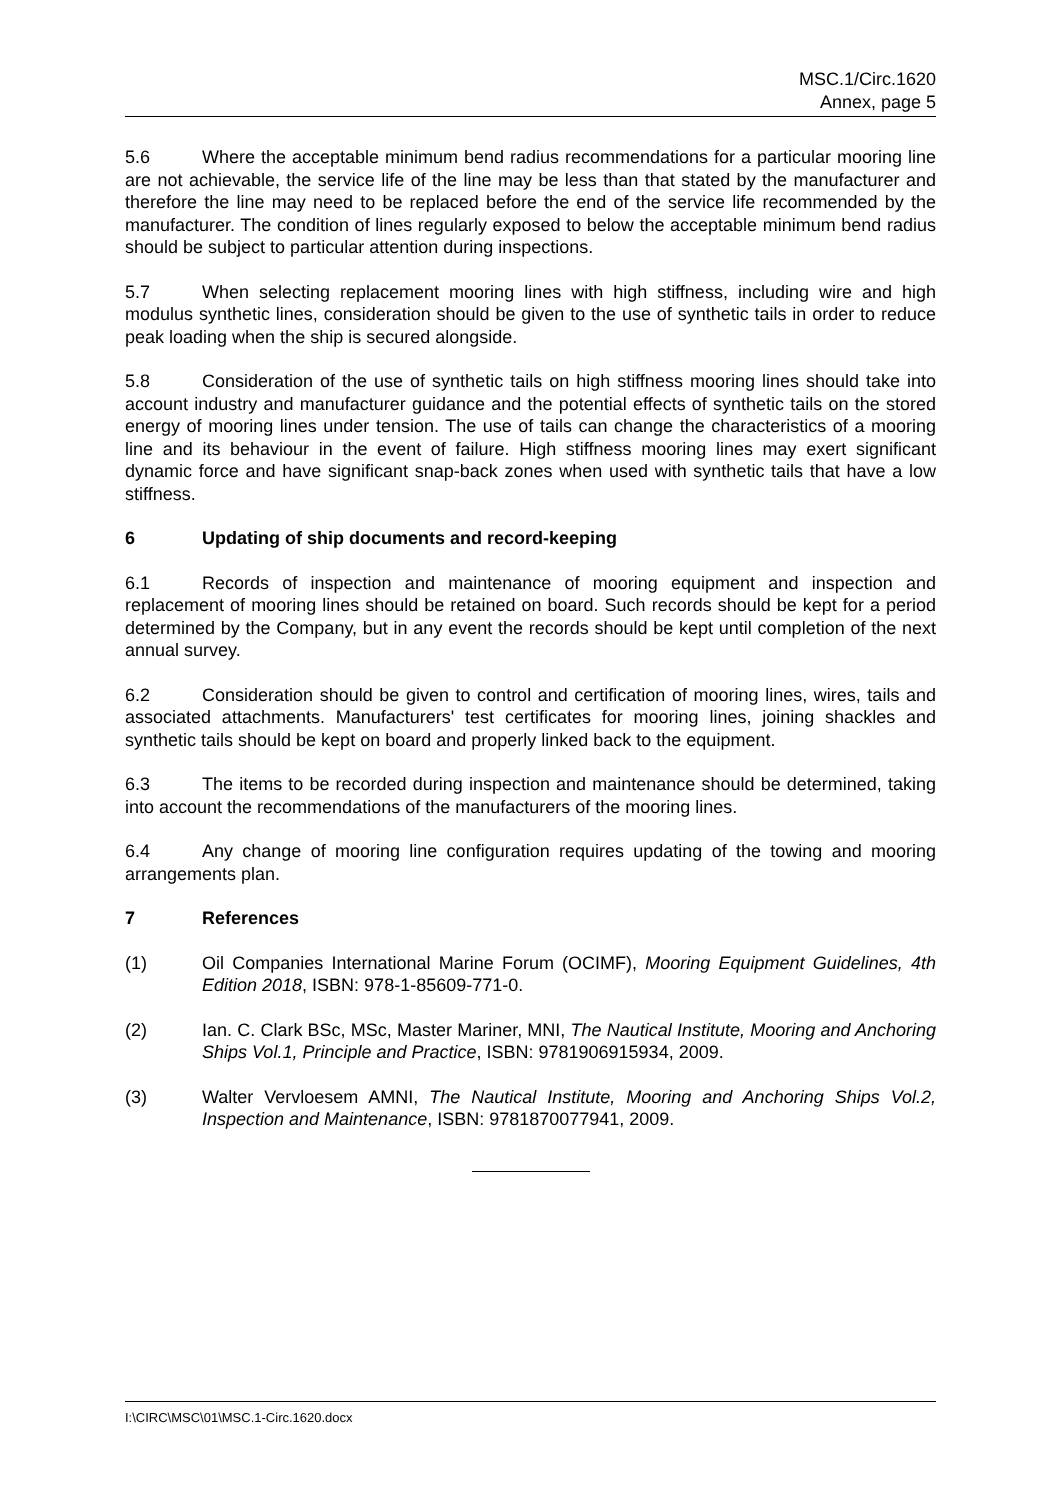MSC.1/Circ.1620
Annex, page 5
5.6 Where the acceptable minimum bend radius recommendations for a particular mooring line are not achievable, the service life of the line may be less than that stated by the manufacturer and therefore the line may need to be replaced before the end of the service life recommended by the manufacturer. The condition of lines regularly exposed to below the acceptable minimum bend radius should be subject to particular attention during inspections.
5.7 When selecting replacement mooring lines with high stiffness, including wire and high modulus synthetic lines, consideration should be given to the use of synthetic tails in order to reduce peak loading when the ship is secured alongside.
5.8 Consideration of the use of synthetic tails on high stiffness mooring lines should take into account industry and manufacturer guidance and the potential effects of synthetic tails on the stored energy of mooring lines under tension. The use of tails can change the characteristics of a mooring line and its behaviour in the event of failure. High stiffness mooring lines may exert significant dynamic force and have significant snap-back zones when used with synthetic tails that have a low stiffness.
6 Updating of ship documents and record-keeping
6.1 Records of inspection and maintenance of mooring equipment and inspection and replacement of mooring lines should be retained on board. Such records should be kept for a period determined by the Company, but in any event the records should be kept until completion of the next annual survey.
6.2 Consideration should be given to control and certification of mooring lines, wires, tails and associated attachments. Manufacturers' test certificates for mooring lines, joining shackles and synthetic tails should be kept on board and properly linked back to the equipment.
6.3 The items to be recorded during inspection and maintenance should be determined, taking into account the recommendations of the manufacturers of the mooring lines.
6.4 Any change of mooring line configuration requires updating of the towing and mooring arrangements plan.
7 References
(1) Oil Companies International Marine Forum (OCIMF), Mooring Equipment Guidelines, 4th Edition 2018, ISBN: 978-1-85609-771-0.
(2) Ian. C. Clark BSc, MSc, Master Mariner, MNI, The Nautical Institute, Mooring and Anchoring Ships Vol.1, Principle and Practice, ISBN: 9781906915934, 2009.
(3) Walter Vervloesem AMNI, The Nautical Institute, Mooring and Anchoring Ships Vol.2, Inspection and Maintenance, ISBN: 9781870077941, 2009.
I:\CIRC\MSC\01\MSC.1-Circ.1620.docx